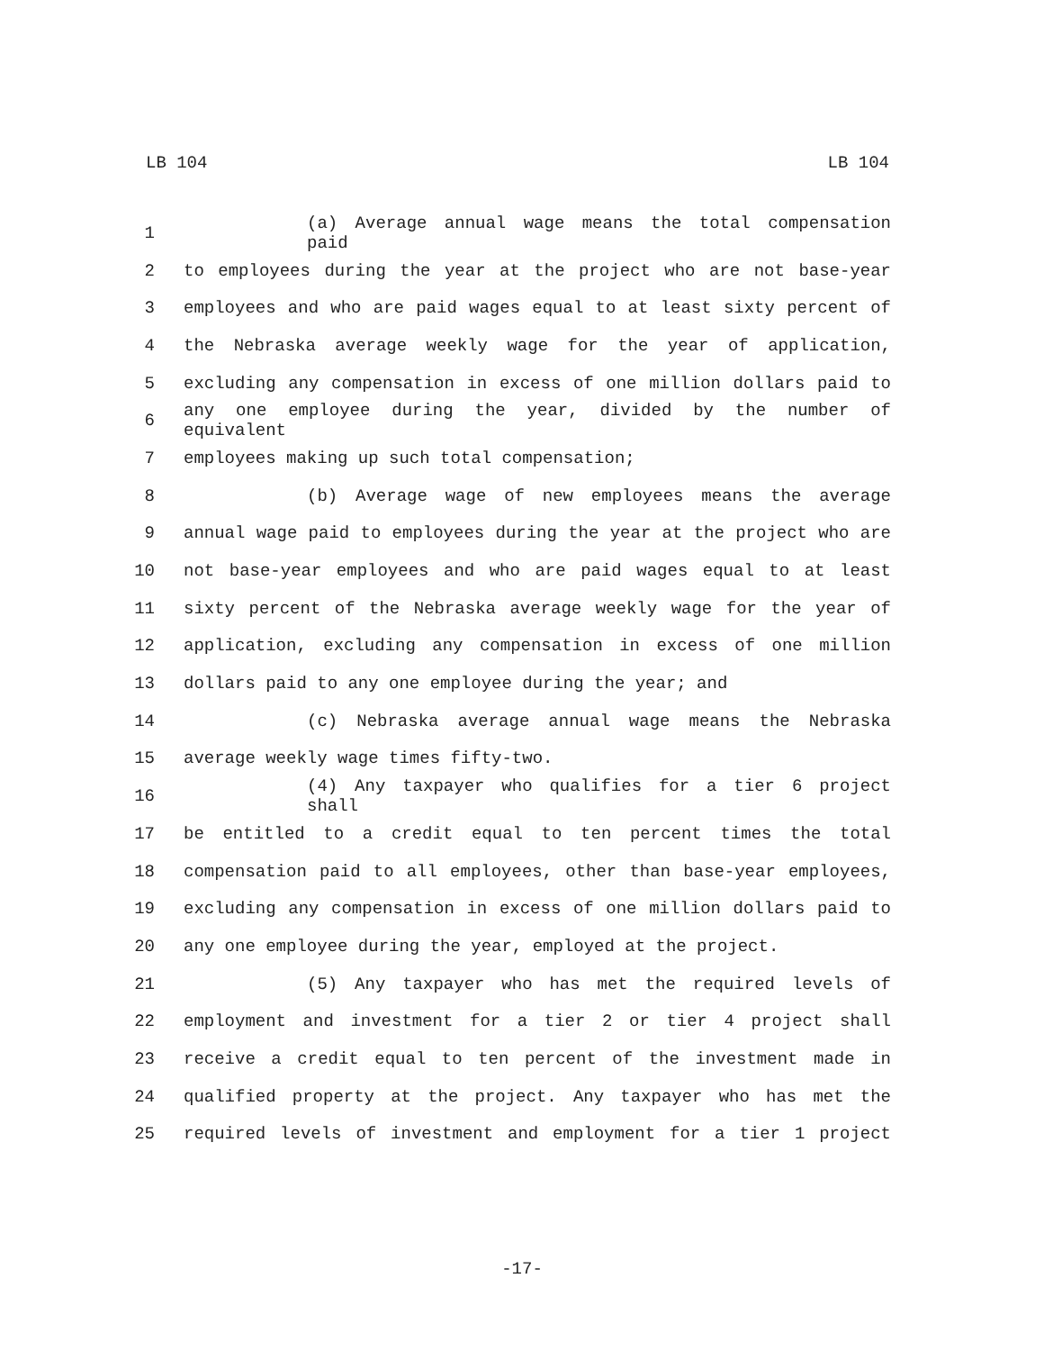LB 104 LB 104
1 (a) Average annual wage means the total compensation paid
2 to employees during the year at the project who are not base-year
3 employees and who are paid wages equal to at least sixty percent of
4 the Nebraska average weekly wage for the year of application,
5 excluding any compensation in excess of one million dollars paid to
6 any one employee during the year, divided by the number of equivalent
7 employees making up such total compensation;
8 (b) Average wage of new employees means the average
9 annual wage paid to employees during the year at the project who are
10 not base-year employees and who are paid wages equal to at least
11 sixty percent of the Nebraska average weekly wage for the year of
12 application, excluding any compensation in excess of one million
13 dollars paid to any one employee during the year; and
14 (c) Nebraska average annual wage means the Nebraska
15 average weekly wage times fifty-two.
16 (4) Any taxpayer who qualifies for a tier 6 project shall
17 be entitled to a credit equal to ten percent times the total
18 compensation paid to all employees, other than base-year employees,
19 excluding any compensation in excess of one million dollars paid to
20 any one employee during the year, employed at the project.
21 (5) Any taxpayer who has met the required levels of
22 employment and investment for a tier 2 or tier 4 project shall
23 receive a credit equal to ten percent of the investment made in
24 qualified property at the project. Any taxpayer who has met the
25 required levels of investment and employment for a tier 1 project
-17-